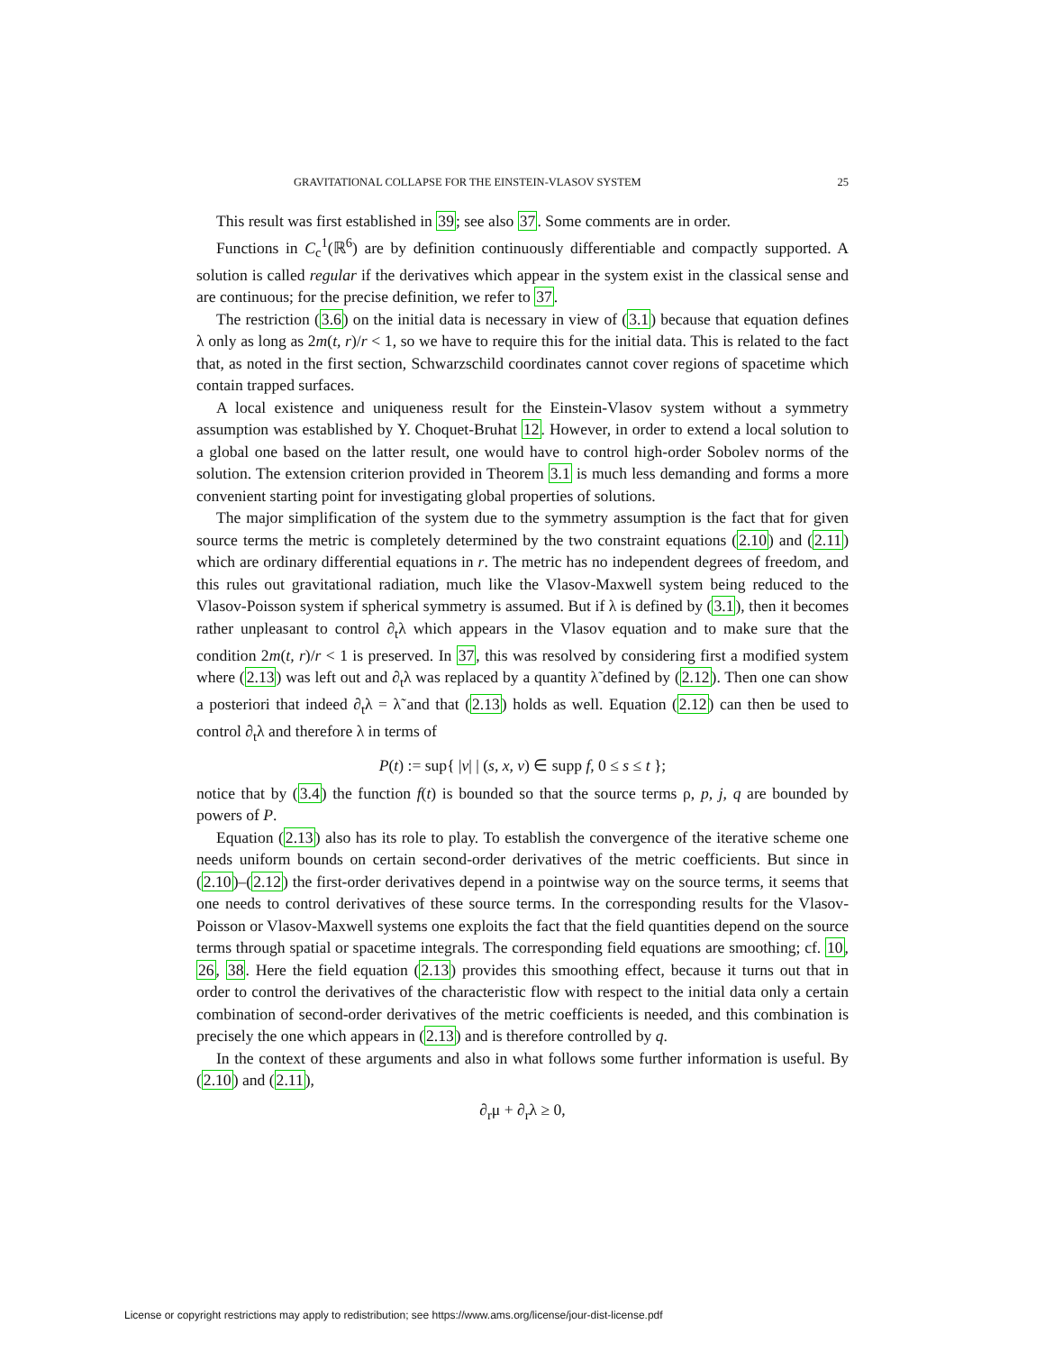GRAVITATIONAL COLLAPSE FOR THE EINSTEIN-VLASOV SYSTEM 25
This result was first established in 39; see also 37. Some comments are in order.
Functions in C<sub>c</sub><sup>1</sup>(ℝ<sup>6</sup>) are by definition continuously differentiable and compactly supported. A solution is called regular if the derivatives which appear in the system exist in the classical sense and are continuous; for the precise definition, we refer to 37.
The restriction (3.6) on the initial data is necessary in view of (3.1) because that equation defines λ only as long as 2m(t, r)/r < 1, so we have to require this for the initial data. This is related to the fact that, as noted in the first section, Schwarzschild coordinates cannot cover regions of spacetime which contain trapped surfaces.
A local existence and uniqueness result for the Einstein-Vlasov system without a symmetry assumption was established by Y. Choquet-Bruhat 12. However, in order to extend a local solution to a global one based on the latter result, one would have to control high-order Sobolev norms of the solution. The extension criterion provided in Theorem 3.1 is much less demanding and forms a more convenient starting point for investigating global properties of solutions.
The major simplification of the system due to the symmetry assumption is the fact that for given source terms the metric is completely determined by the two constraint equations (2.10) and (2.11) which are ordinary differential equations in r. The metric has no independent degrees of freedom, and this rules out gravitational radiation, much like the Vlasov-Maxwell system being reduced to the Vlasov-Poisson system if spherical symmetry is assumed. But if λ is defined by (3.1), then it becomes rather unpleasant to control ∂<sub>t</sub>λ which appears in the Vlasov equation and to make sure that the condition 2m(t, r)/r < 1 is preserved. In 37, this was resolved by considering first a modified system where (2.13) was left out and ∂<sub>t</sub>λ was replaced by a quantity λ̃ defined by (2.12). Then one can show a posteriori that indeed ∂<sub>t</sub>λ = λ̃ and that (2.13) holds as well. Equation (2.12) can then be used to control ∂<sub>t</sub>λ and therefore λ in terms of
P(t) := sup{ |v| | (s, x, v) ∈ supp f, 0 ≤ s ≤ t };
notice that by (3.4) the function f(t) is bounded so that the source terms ρ, p, j, q are bounded by powers of P.
Equation (2.13) also has its role to play. To establish the convergence of the iterative scheme one needs uniform bounds on certain second-order derivatives of the metric coefficients. But since in (2.10)–(2.12) the first-order derivatives depend in a pointwise way on the source terms, it seems that one needs to control derivatives of these source terms. In the corresponding results for the Vlasov-Poisson or Vlasov-Maxwell systems one exploits the fact that the field quantities depend on the source terms through spatial or spacetime integrals. The corresponding field equations are smoothing; cf. 10, 26, 38. Here the field equation (2.13) provides this smoothing effect, because it turns out that in order to control the derivatives of the characteristic flow with respect to the initial data only a certain combination of second-order derivatives of the metric coefficients is needed, and this combination is precisely the one which appears in (2.13) and is therefore controlled by q.
In the context of these arguments and also in what follows some further information is useful. By (2.10) and (2.11),
∂<sub>r</sub>μ + ∂<sub>r</sub>λ ≥ 0,
License or copyright restrictions may apply to redistribution; see https://www.ams.org/license/jour-dist-license.pdf